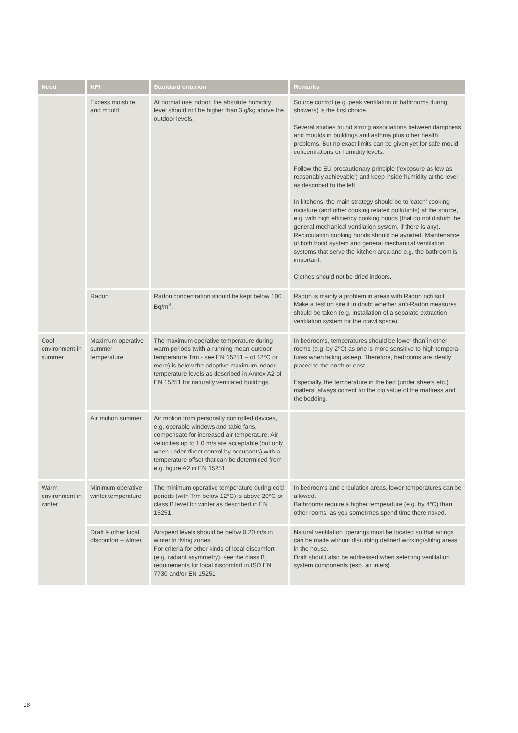| Need | KPI | Standard criterion | Remarks |
| --- | --- | --- | --- |
| | Excess moisture and mould | At normal use indoor, the absolute humidity level should not be higher than 3 g/kg above the outdoor levels. | Source control (e.g. peak ventilation of bathrooms during showers) is the first choice. Several studies found strong associations between dampness and moulds in buildings and asthma plus other health problems. But no exact limits can be given yet for safe mould concentrations or humidity levels. Follow the EU precautionary principle ('exposure as low as reasonably achievable') and keep inside humidity at the level as described to the left. In kitchens, the main strategy should be to 'catch' cooking moisture (and other cooking related pollutants) at the source, e.g. with high efficiency cooking hoods (that do not disturb the general mechanical ventilation system, if there is any). Recirculation cooking hoods should be avoided. Maintenance of both hood system and general mechanical ventilation systems that serve the kitchen area and e.g. the bathroom is important. Clothes should not be dried indoors. |
| | Radon | Radon concentration should be kept below 100 Bq/m<sup>3</sup>. | Radon is mainly a problem in areas with Radon rich soil. Make a test on site if in doubt whether anti-Radon measures should be taken (e.g. installation of a separate extraction ventilation system for the crawl space). |
| Cool environment in summer | Maximum operative summer temperature | The maximum operative temperature during warm periods (with a running mean outdoor temperature Trm - see EN 15251 – of 12°C or more) is below the adaptive maximum indoor temperature levels as described in Annex A2 of EN 15251 for naturally ventilated buildings. | In bedrooms, temperatures should be lower than in other rooms (e.g. by 2°C) as one is more sensitive to high tempera-tures when falling asleep. Therefore, bedrooms are ideally placed to the north or east. Especially, the temperature in the bed (under sheets etc.) matters; always correct for the clo value of the mattress and the bedding. |
| | Air motion summer | Air motion from personally controlled devices, e.g. operable windows and table fans, compensate for increased air temperature. Air velocities up to 1.0 m/s are acceptable (but only when under direct control by occupants) with a temperature offset that can be determined from e.g. figure A2 in EN 15251. | |
| Warm environment in winter | Minimum operative winter temperature | The minimum operative temperature during cold periods (with Trm below 12°C) is above 20°C or class B level for winter as described in EN 15251. | In bedrooms and circulation areas, lower temperatures can be allowed. Bathrooms require a higher temperature (e.g. by 4°C) than other rooms, as you sometimes spend time there naked. |
| | Draft & other local discomfort – winter | Airspeed levels should be below 0.20 m/s in winter in living zones. For criteria for other kinds of local discomfort (e.g. radiant asymmetry), see the class B requirements for local discomfort in ISO EN 7730 and/or EN 15251. | Natural ventilation openings must be located so that airings can be made without disturbing defined working/sitting areas in the house. Draft should also be addressed when selecting ventilation system components (esp. air inlets). |
18